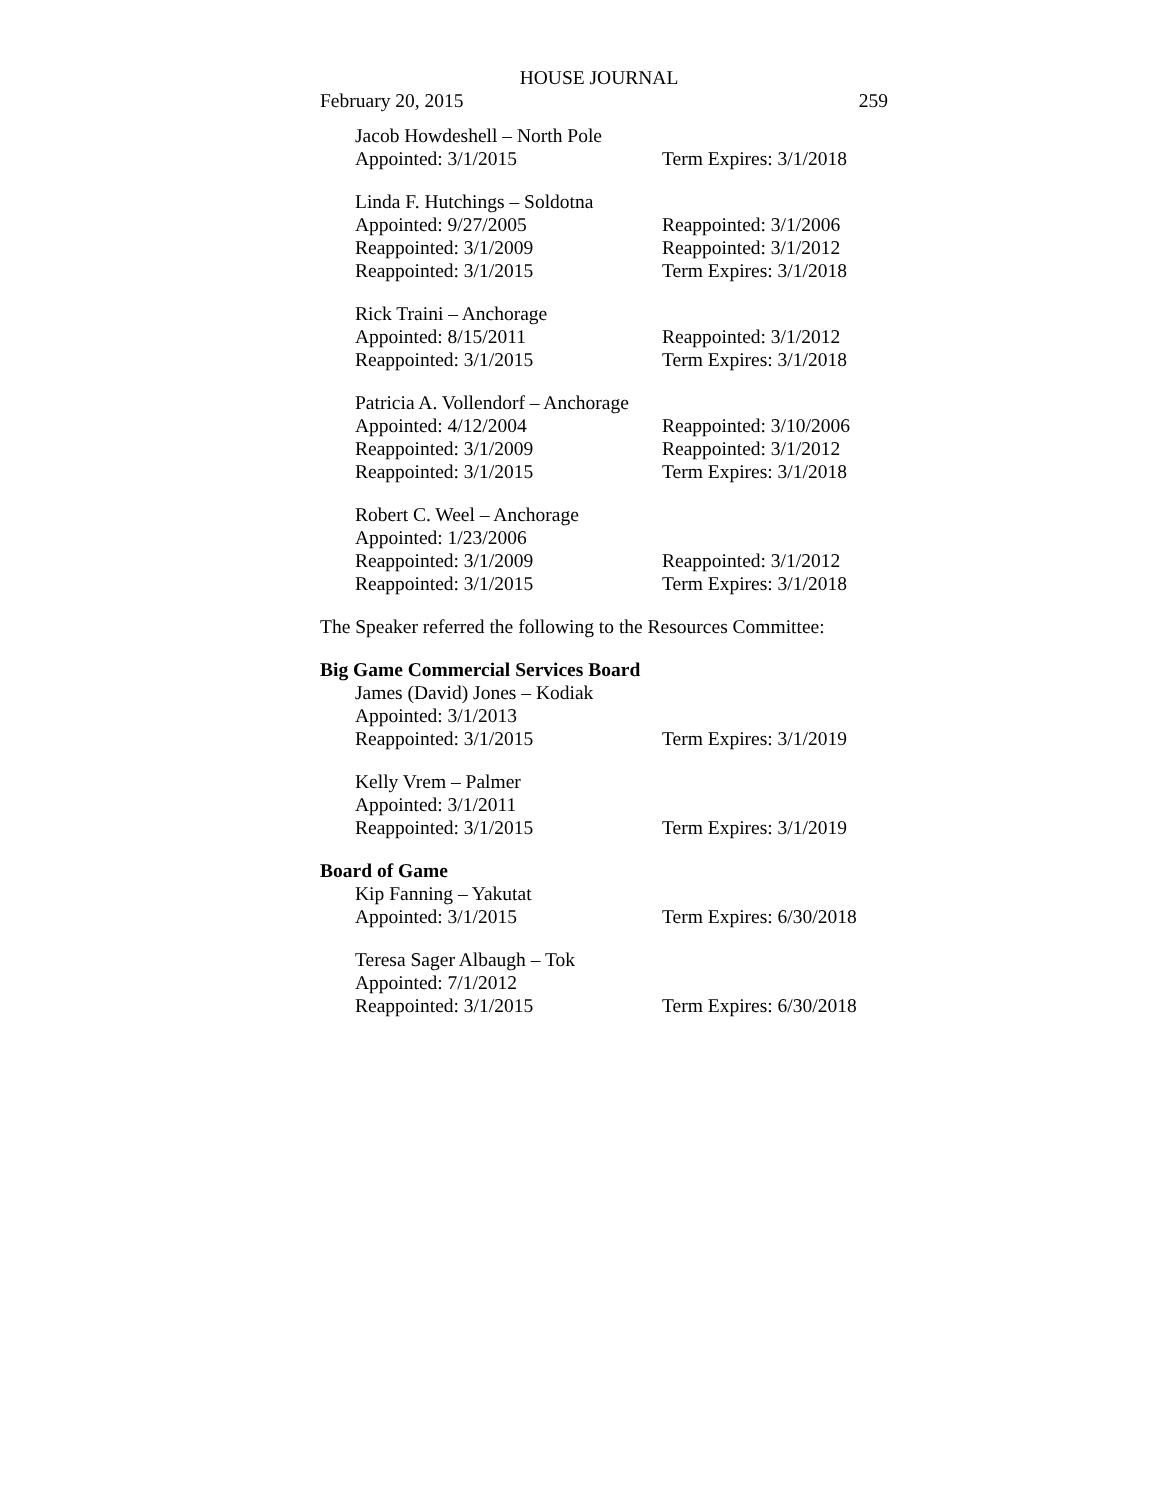HOUSE JOURNAL
February 20, 2015 259
Jacob Howdeshell – North Pole
Appointed: 3/1/2015 Term Expires: 3/1/2018
Linda F. Hutchings – Soldotna
Appointed: 9/27/2005 Reappointed: 3/1/2006
Reappointed: 3/1/2009 Reappointed: 3/1/2012
Reappointed: 3/1/2015 Term Expires: 3/1/2018
Rick Traini – Anchorage
Appointed: 8/15/2011 Reappointed: 3/1/2012
Reappointed: 3/1/2015 Term Expires: 3/1/2018
Patricia A. Vollendorf – Anchorage
Appointed: 4/12/2004 Reappointed: 3/10/2006
Reappointed: 3/1/2009 Reappointed: 3/1/2012
Reappointed: 3/1/2015 Term Expires: 3/1/2018
Robert C. Weel – Anchorage
Appointed: 1/23/2006
Reappointed: 3/1/2009 Reappointed: 3/1/2012
Reappointed: 3/1/2015 Term Expires: 3/1/2018
The Speaker referred the following to the Resources Committee:
Big Game Commercial Services Board
James (David) Jones – Kodiak
Appointed: 3/1/2013
Reappointed: 3/1/2015 Term Expires: 3/1/2019
Kelly Vrem – Palmer
Appointed: 3/1/2011
Reappointed: 3/1/2015 Term Expires: 3/1/2019
Board of Game
Kip Fanning – Yakutat
Appointed: 3/1/2015 Term Expires: 6/30/2018
Teresa Sager Albaugh – Tok
Appointed: 7/1/2012
Reappointed: 3/1/2015 Term Expires: 6/30/2018